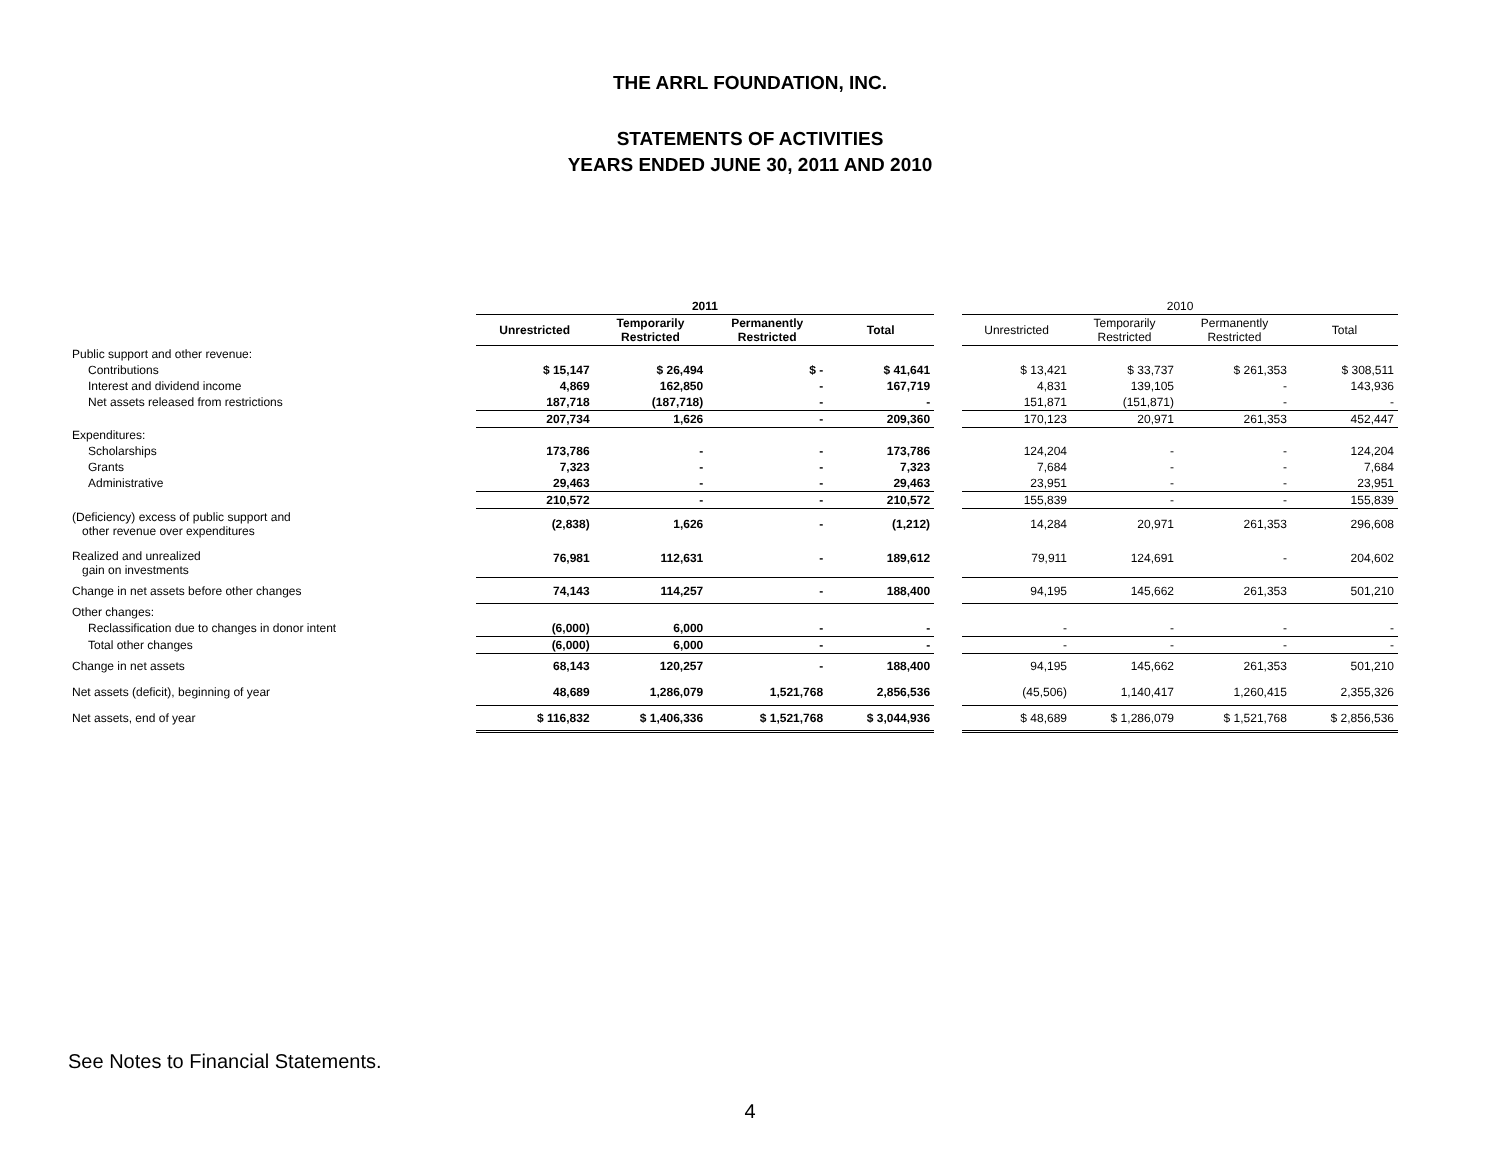THE ARRL FOUNDATION, INC.
STATEMENTS OF ACTIVITIES
YEARS ENDED JUNE 30, 2011 AND 2010
| | 2011 | | | | | 2010 | | | |
| --- | --- | --- | --- | --- | --- | --- | --- | --- | --- |
| | Unrestricted | Temporarily Restricted | Permanently Restricted | Total | | Unrestricted | Temporarily Restricted | Permanently Restricted | Total |
| Public support and other revenue: | | | | | | | | | |
| Contributions | $ 15,147 | $ 26,494 | $ - | $ 41,641 | | $ 13,421 | $ 33,737 | $ 261,353 | $ 308,511 |
| Interest and dividend income | 4,869 | 162,850 | - | 167,719 | | 4,831 | 139,105 | - | 143,936 |
| Net assets released from restrictions | 187,718 | (187,718) | - | - | | 151,871 | (151,871) | - | - |
| | 207,734 | 1,626 | - | 209,360 | | 170,123 | 20,971 | 261,353 | 452,447 |
| Expenditures: | | | | | | | | | |
| Scholarships | 173,786 | - | - | 173,786 | | 124,204 | - | - | 124,204 |
| Grants | 7,323 | - | - | 7,323 | | 7,684 | - | - | 7,684 |
| Administrative | 29,463 | - | - | 29,463 | | 23,951 | - | - | 23,951 |
| | 210,572 | - | - | 210,572 | | 155,839 | - | - | 155,839 |
| (Deficiency) excess of public support and other revenue over expenditures | (2,838) | 1,626 | - | (1,212) | | 14,284 | 20,971 | 261,353 | 296,608 |
| Realized and unrealized gain on investments | 76,981 | 112,631 | - | 189,612 | | 79,911 | 124,691 | - | 204,602 |
| Change in net assets before other changes | 74,143 | 114,257 | - | 188,400 | | 94,195 | 145,662 | 261,353 | 501,210 |
| Other changes: | | | | | | | | | |
| Reclassification due to changes in donor intent | (6,000) | 6,000 | - | - | | - | - | - | - |
| Total other changes | (6,000) | 6,000 | - | - | | - | - | - | - |
| Change in net assets | 68,143 | 120,257 | - | 188,400 | | 94,195 | 145,662 | 261,353 | 501,210 |
| Net assets (deficit), beginning of year | 48,689 | 1,286,079 | 1,521,768 | 2,856,536 | | (45,506) | 1,140,417 | 1,260,415 | 2,355,326 |
| Net assets, end of year | $ 116,832 | $ 1,406,336 | $ 1,521,768 | $ 3,044,936 | | $ 48,689 | $ 1,286,079 | $ 1,521,768 | $ 2,856,536 |
See Notes to Financial Statements.
4